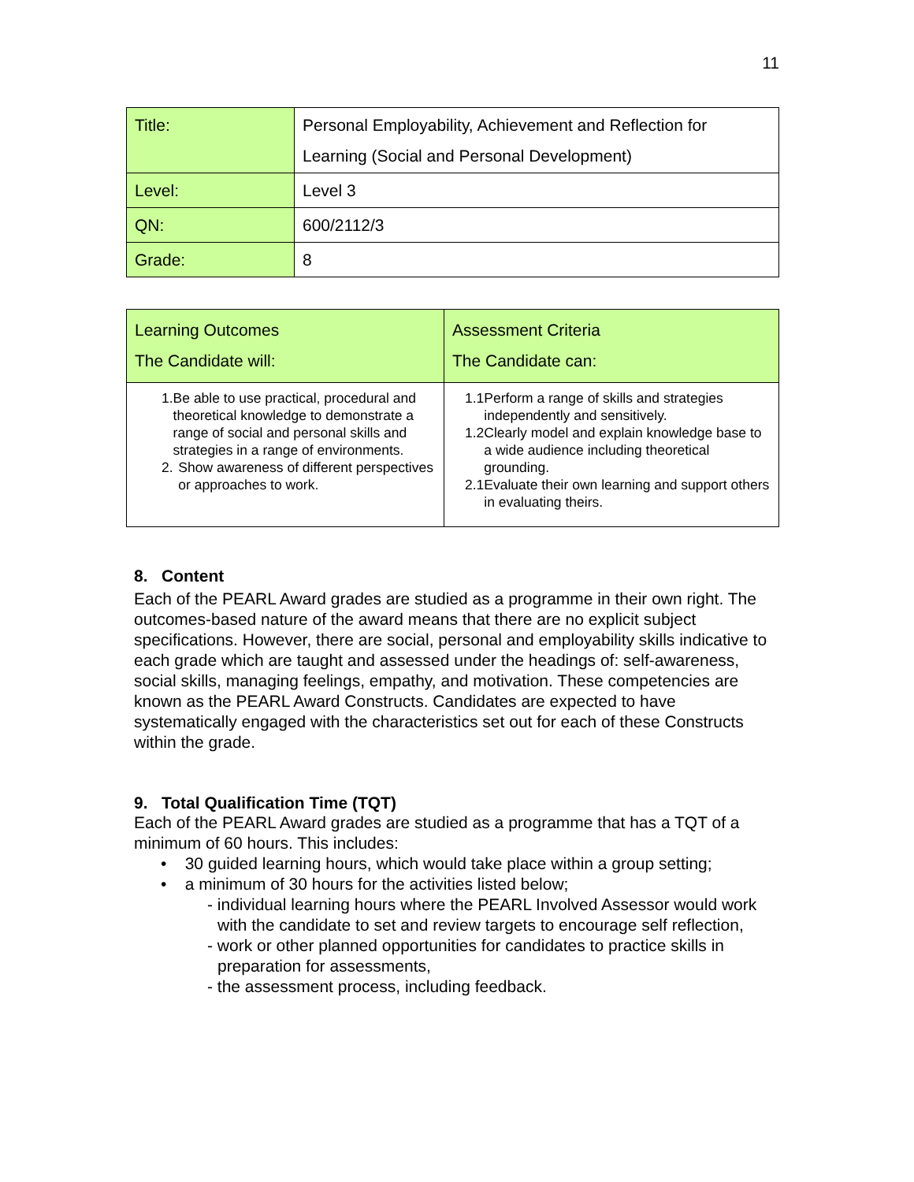11
| Title: | Personal Employability, Achievement and Reflection for Learning (Social and Personal Development) |
| Level: | Level 3 |
| QN: | 600/2112/3 |
| Grade: | 8 |
| Learning Outcomes The Candidate will: | Assessment Criteria The Candidate can: |
| 1. Be able to use practical, procedural and theoretical knowledge to demonstrate a range of social and personal skills and strategies in a range of environments. 2. Show awareness of different perspectives or approaches to work. | 1.1 Perform a range of skills and strategies independently and sensitively. 1.2 Clearly model and explain knowledge base to a wide audience including theoretical grounding. 2.1 Evaluate their own learning and support others in evaluating theirs. |
8. Content
Each of the PEARL Award grades are studied as a programme in their own right. The outcomes-based nature of the award means that there are no explicit subject specifications. However, there are social, personal and employability skills indicative to each grade which are taught and assessed under the headings of: self-awareness, social skills, managing feelings, empathy, and motivation. These competencies are known as the PEARL Award Constructs. Candidates are expected to have systematically engaged with the characteristics set out for each of these Constructs within the grade.
9. Total Qualification Time (TQT)
Each of the PEARL Award grades are studied as a programme that has a TQT of a minimum of 60 hours. This includes:
• 30 guided learning hours, which would take place within a group setting;
• a minimum of 30 hours for the activities listed below;
- individual learning hours where the PEARL Involved Assessor would work with the candidate to set and review targets to encourage self reflection,
- work or other planned opportunities for candidates to practice skills in preparation for assessments,
- the assessment process, including feedback.